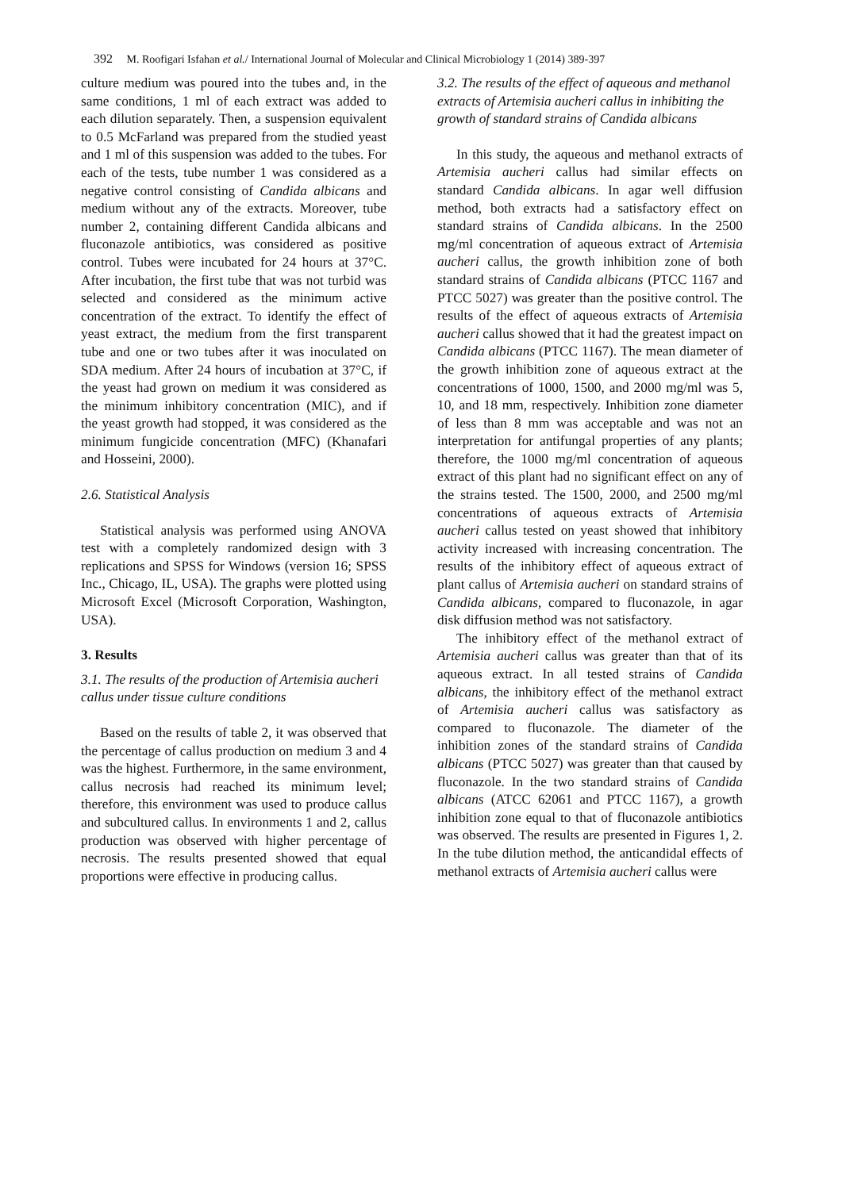392 M. Roofigari Isfahan et al./ International Journal of Molecular and Clinical Microbiology 1 (2014) 389-397
culture medium was poured into the tubes and, in the same conditions, 1 ml of each extract was added to each dilution separately. Then, a suspension equivalent to 0.5 McFarland was prepared from the studied yeast and 1 ml of this suspension was added to the tubes. For each of the tests, tube number 1 was considered as a negative control consisting of Candida albicans and medium without any of the extracts. Moreover, tube number 2, containing different Candida albicans and fluconazole antibiotics, was considered as positive control. Tubes were incubated for 24 hours at 37°C. After incubation, the first tube that was not turbid was selected and considered as the minimum active concentration of the extract. To identify the effect of yeast extract, the medium from the first transparent tube and one or two tubes after it was inoculated on SDA medium. After 24 hours of incubation at 37°C, if the yeast had grown on medium it was considered as the minimum inhibitory concentration (MIC), and if the yeast growth had stopped, it was considered as the minimum fungicide concentration (MFC) (Khanafari and Hosseini, 2000).
2.6. Statistical Analysis
Statistical analysis was performed using ANOVA test with a completely randomized design with 3 replications and SPSS for Windows (version 16; SPSS Inc., Chicago, IL, USA). The graphs were plotted using Microsoft Excel (Microsoft Corporation, Washington, USA).
3. Results
3.1. The results of the production of Artemisia aucheri callus under tissue culture conditions
Based on the results of table 2, it was observed that the percentage of callus production on medium 3 and 4 was the highest. Furthermore, in the same environment, callus necrosis had reached its minimum level; therefore, this environment was used to produce callus and subcultured callus. In environments 1 and 2, callus production was observed with higher percentage of necrosis. The results presented showed that equal proportions were effective in producing callus.
3.2. The results of the effect of aqueous and methanol extracts of Artemisia aucheri callus in inhibiting the growth of standard strains of Candida albicans
In this study, the aqueous and methanol extracts of Artemisia aucheri callus had similar effects on standard Candida albicans. In agar well diffusion method, both extracts had a satisfactory effect on standard strains of Candida albicans. In the 2500 mg/ml concentration of aqueous extract of Artemisia aucheri callus, the growth inhibition zone of both standard strains of Candida albicans (PTCC 1167 and PTCC 5027) was greater than the positive control. The results of the effect of aqueous extracts of Artemisia aucheri callus showed that it had the greatest impact on Candida albicans (PTCC 1167). The mean diameter of the growth inhibition zone of aqueous extract at the concentrations of 1000, 1500, and 2000 mg/ml was 5, 10, and 18 mm, respectively. Inhibition zone diameter of less than 8 mm was acceptable and was not an interpretation for antifungal properties of any plants; therefore, the 1000 mg/ml concentration of aqueous extract of this plant had no significant effect on any of the strains tested. The 1500, 2000, and 2500 mg/ml concentrations of aqueous extracts of Artemisia aucheri callus tested on yeast showed that inhibitory activity increased with increasing concentration. The results of the inhibitory effect of aqueous extract of plant callus of Artemisia aucheri on standard strains of Candida albicans, compared to fluconazole, in agar disk diffusion method was not satisfactory.
The inhibitory effect of the methanol extract of Artemisia aucheri callus was greater than that of its aqueous extract. In all tested strains of Candida albicans, the inhibitory effect of the methanol extract of Artemisia aucheri callus was satisfactory as compared to fluconazole. The diameter of the inhibition zones of the standard strains of Candida albicans (PTCC 5027) was greater than that caused by fluconazole. In the two standard strains of Candida albicans (ATCC 62061 and PTCC 1167), a growth inhibition zone equal to that of fluconazole antibiotics was observed. The results are presented in Figures 1, 2. In the tube dilution method, the anticandidal effects of methanol extracts of Artemisia aucheri callus were